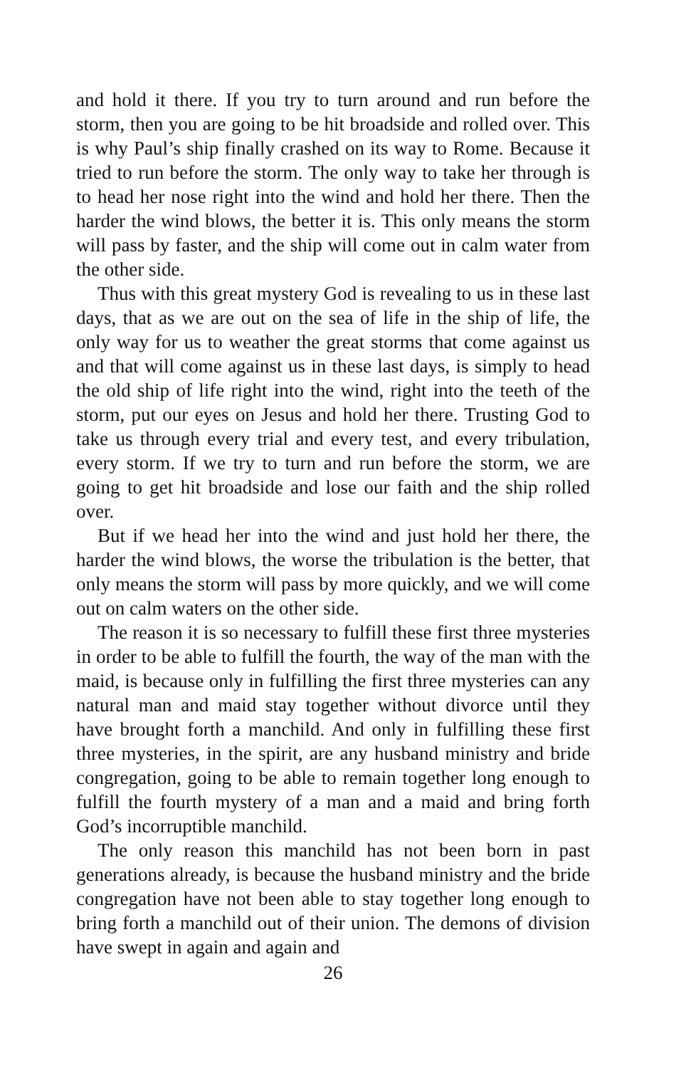and hold it there. If you try to turn around and run before the storm, then you are going to be hit broadside and rolled over. This is why Paul’s ship finally crashed on its way to Rome. Because it tried to run before the storm. The only way to take her through is to head her nose right into the wind and hold her there. Then the harder the wind blows, the better it is. This only means the storm will pass by faster, and the ship will come out in calm water from the other side.
Thus with this great mystery God is revealing to us in these last days, that as we are out on the sea of life in the ship of life, the only way for us to weather the great storms that come against us and that will come against us in these last days, is simply to head the old ship of life right into the wind, right into the teeth of the storm, put our eyes on Jesus and hold her there. Trusting God to take us through every trial and every test, and every tribulation, every storm. If we try to turn and run before the storm, we are going to get hit broadside and lose our faith and the ship rolled over.
But if we head her into the wind and just hold her there, the harder the wind blows, the worse the tribulation is the better, that only means the storm will pass by more quickly, and we will come out on calm waters on the other side.
The reason it is so necessary to fulfill these first three mysteries in order to be able to fulfill the fourth, the way of the man with the maid, is because only in fulfilling the first three mysteries can any natural man and maid stay together without divorce until they have brought forth a manchild. And only in fulfilling these first three mysteries, in the spirit, are any husband ministry and bride congregation, going to be able to remain together long enough to fulfill the fourth mystery of a man and a maid and bring forth God’s incorruptible manchild.
The only reason this manchild has not been born in past generations already, is because the husband ministry and the bride congregation have not been able to stay together long enough to bring forth a manchild out of their union. The demons of division have swept in again and again and
26